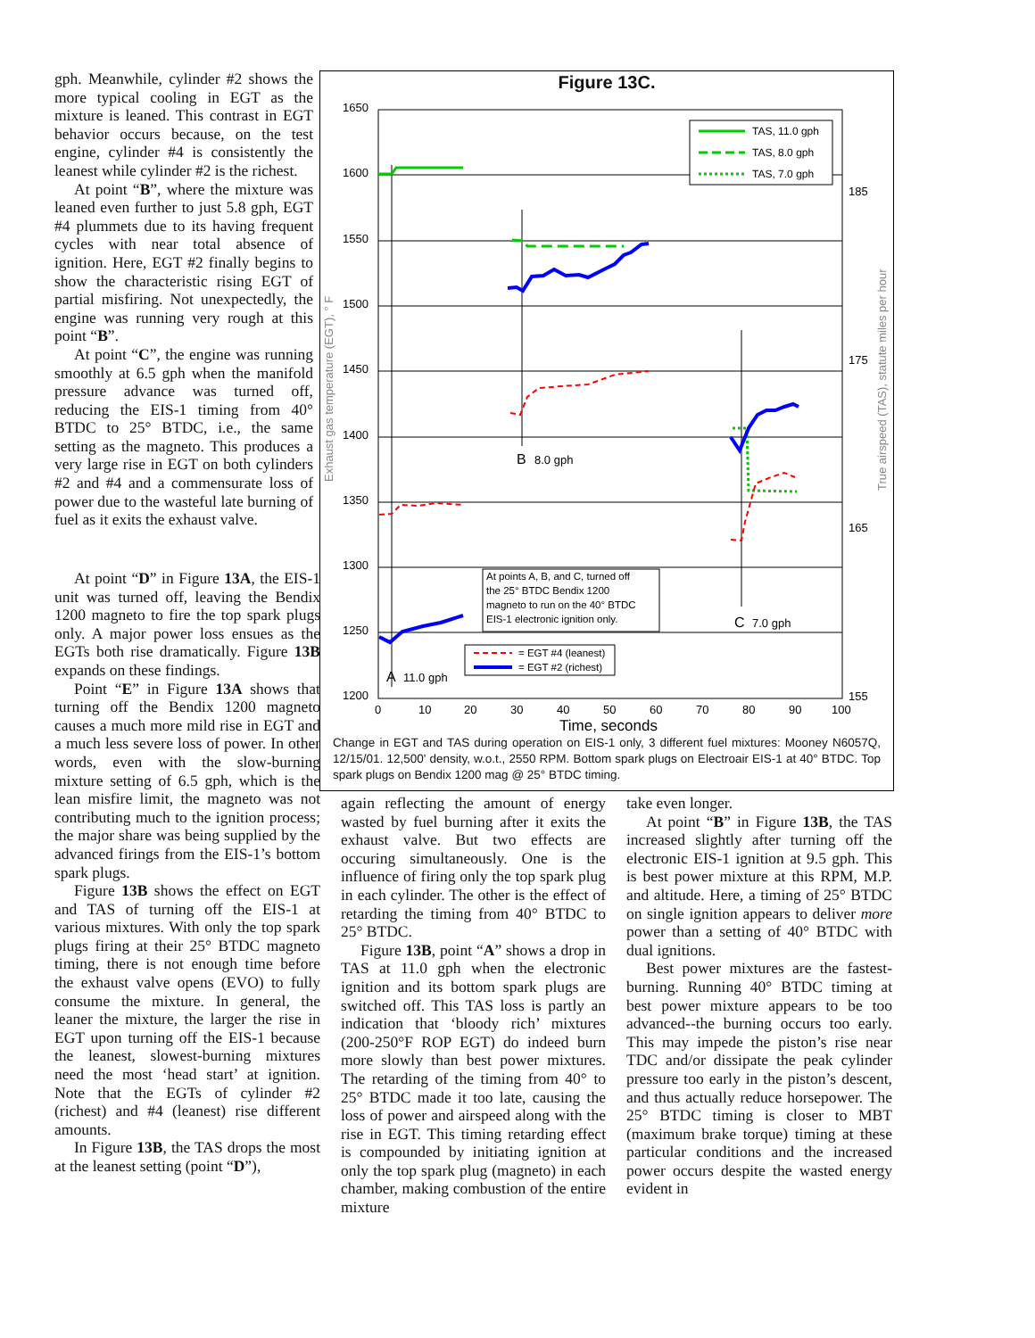gph. Meanwhile, cylinder #2 shows the more typical cooling in EGT as the mixture is leaned. This contrast in EGT behavior occurs because, on the test engine, cylinder #4 is consistently the leanest while cylinder #2 is the richest.
At point “B”, where the mixture was leaned even further to just 5.8 gph, EGT #4 plummets due to its having frequent cycles with near total absence of ignition. Here, EGT #2 finally begins to show the characteristic rising EGT of partial misfiring. Not unexpectedly, the engine was running very rough at this point “B”.
At point “C”, the engine was running smoothly at 6.5 gph when the manifold pressure advance was turned off, reducing the EIS-1 timing from 40° BTDC to 25° BTDC, i.e., the same setting as the magneto. This produces a very large rise in EGT on both cylinders #2 and #4 and a commensurate loss of power due to the wasteful late burning of fuel as it exits the exhaust valve.
At point “D” in Figure 13A, the EIS-1 unit was turned off, leaving the Bendix 1200 magneto to fire the top spark plugs only. A major power loss ensues as the EGTs both rise dramatically. Figure 13B expands on these findings.
Point “E” in Figure 13A shows that turning off the Bendix 1200 magneto causes a much more mild rise in EGT and a much less severe loss of power. In other words, even with the slow-burning mixture setting of 6.5 gph, which is the lean misfire limit, the magneto was not contributing much to the ignition process; the major share was being supplied by the advanced firings from the EIS-1’s bottom spark plugs.
Figure 13B shows the effect on EGT and TAS of turning off the EIS-1 at various mixtures. With only the top spark plugs firing at their 25° BTDC magneto timing, there is not enough time before the exhaust valve opens (EVO) to fully consume the mixture. In general, the leaner the mixture, the larger the rise in EGT upon turning off the EIS-1 because the leanest, slowest-burning mixtures need the most ‘head start’ at ignition. Note that the EGTs of cylinder #2 (richest) and #4 (leanest) rise different amounts.
In Figure 13B, the TAS drops the most at the leanest setting (point “D”),
Figure 13C.
1650
1600
1550
1500
1450
1400
1350
1300
1250
1200
185
175
165
155
0
10
20
30
40
50
60
70
80
90
100
Time, seconds
B
8.0 gph
C
7.0 gph
A
11.0 gph
Exhaust gas temperature (EGT), ° F
True airspeed (TAS), statute miles per hour
TAS, 11.0 gph
TAS, 8.0 gph
TAS, 7.0 gph
At points A, B, and C, turned off
the 25° BTDC Bendix 1200
magneto to run on the 40° BTDC
EIS-1 electronic ignition only.
= EGT #4 (leanest)
= EGT #2 (richest)
Change in EGT and TAS during operation on EIS-1 only, 3 different fuel mixtures: Mooney N6057Q, 12/15/01. 12,500' density, w.o.t., 2550 RPM. Bottom spark plugs on Electroair EIS-1 at 40° BTDC. Top spark plugs on Bendix 1200 mag @ 25° BTDC timing.
again reflecting the amount of energy wasted by fuel burning after it exits the exhaust valve. But two effects are occuring simultaneously. One is the influence of firing only the top spark plug in each cylinder. The other is the effect of retarding the timing from 40° BTDC to 25° BTDC.
Figure 13B, point “A” shows a drop in TAS at 11.0 gph when the electronic ignition and its bottom spark plugs are switched off. This TAS loss is partly an indication that ‘bloody rich’ mixtures (200-250°F ROP EGT) do indeed burn more slowly than best power mixtures. The retarding of the timing from 40° to 25° BTDC made it too late, causing the loss of power and airspeed along with the rise in EGT. This timing retarding effect is compounded by initiating ignition at only the top spark plug (magneto) in each chamber, making combustion of the entire mixture
take even longer.
At point “B” in Figure 13B, the TAS increased slightly after turning off the electronic EIS-1 ignition at 9.5 gph. This is best power mixture at this RPM, M.P. and altitude. Here, a timing of 25° BTDC on single ignition appears to deliver more power than a setting of 40° BTDC with dual ignitions.
Best power mixtures are the fastest-burning. Running 40° BTDC timing at best power mixture appears to be too advanced--the burning occurs too early. This may impede the piston’s rise near TDC and/or dissipate the peak cylinder pressure too early in the piston’s descent, and thus actually reduce horsepower. The 25° BTDC timing is closer to MBT (maximum brake torque) timing at these particular conditions and the increased power occurs despite the wasted energy evident in